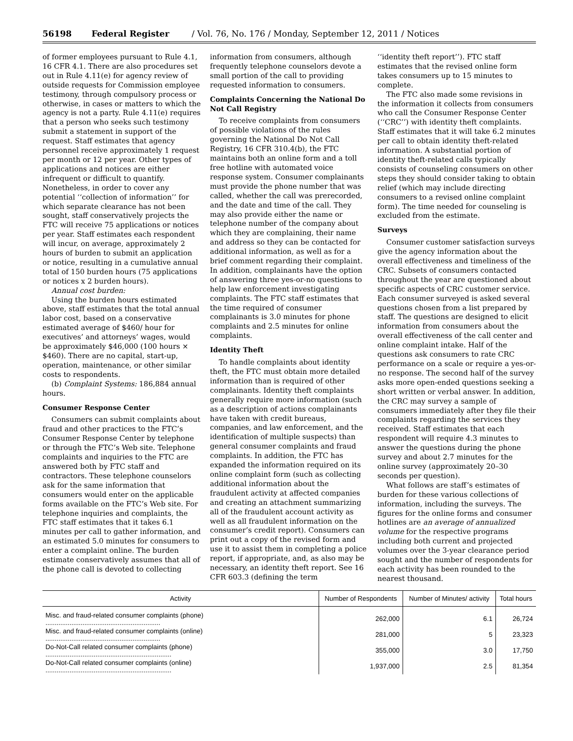56198 Federal Register / Vol. 76, No. 176 / Monday, September 12, 2011 / Notices
of former employees pursuant to Rule 4.1, 16 CFR 4.1. There are also procedures set out in Rule 4.11(e) for agency review of outside requests for Commission employee testimony, through compulsory process or otherwise, in cases or matters to which the agency is not a party. Rule 4.11(e) requires that a person who seeks such testimony submit a statement in support of the request. Staff estimates that agency personnel receive approximately 1 request per month or 12 per year. Other types of applications and notices are either infrequent or difficult to quantify. Nonetheless, in order to cover any potential ‘‘collection of information’’ for which separate clearance has not been sought, staff conservatively projects the FTC will receive 75 applications or notices per year. Staff estimates each respondent will incur, on average, approximately 2 hours of burden to submit an application or notice, resulting in a cumulative annual total of 150 burden hours (75 applications or notices x 2 burden hours).
Annual cost burden:
Using the burden hours estimated above, staff estimates that the total annual labor cost, based on a conservative estimated average of $460/ hour for executives’ and attorneys’ wages, would be approximately $46,000 (100 hours × $460). There are no capital, start-up, operation, maintenance, or other similar costs to respondents.
(b) Complaint Systems: 186,884 annual hours.
Consumer Response Center
Consumers can submit complaints about fraud and other practices to the FTC’s Consumer Response Center by telephone or through the FTC’s Web site. Telephone complaints and inquiries to the FTC are answered both by FTC staff and contractors. These telephone counselors ask for the same information that consumers would enter on the applicable forms available on the FTC’s Web site. For telephone inquiries and complaints, the FTC staff estimates that it takes 6.1 minutes per call to gather information, and an estimated 5.0 minutes for consumers to enter a complaint online. The burden estimate conservatively assumes that all of the phone call is devoted to collecting
information from consumers, although frequently telephone counselors devote a small portion of the call to providing requested information to consumers.
Complaints Concerning the National Do Not Call Registry
To receive complaints from consumers of possible violations of the rules governing the National Do Not Call Registry, 16 CFR 310.4(b), the FTC maintains both an online form and a toll free hotline with automated voice response system. Consumer complainants must provide the phone number that was called, whether the call was prerecorded, and the date and time of the call. They may also provide either the name or telephone number of the company about which they are complaining, their name and address so they can be contacted for additional information, as well as for a brief comment regarding their complaint. In addition, complainants have the option of answering three yes-or-no questions to help law enforcement investigating complaints. The FTC staff estimates that the time required of consumer complainants is 3.0 minutes for phone complaints and 2.5 minutes for online complaints.
Identity Theft
To handle complaints about identity theft, the FTC must obtain more detailed information than is required of other complainants. Identity theft complaints generally require more information (such as a description of actions complainants have taken with credit bureaus, companies, and law enforcement, and the identification of multiple suspects) than general consumer complaints and fraud complaints. In addition, the FTC has expanded the information required on its online complaint form (such as collecting additional information about the fraudulent activity at affected companies and creating an attachment summarizing all of the fraudulent account activity as well as all fraudulent information on the consumer’s credit report). Consumers can print out a copy of the revised form and use it to assist them in completing a police report, if appropriate, and, as also may be necessary, an identity theft report. See 16 CFR 603.3 (defining the term
‘‘identity theft report’’). FTC staff estimates that the revised online form takes consumers up to 15 minutes to complete.
The FTC also made some revisions in the information it collects from consumers who call the Consumer Response Center (‘‘CRC’’) with identity theft complaints. Staff estimates that it will take 6.2 minutes per call to obtain identity theft-related information. A substantial portion of identity theft-related calls typically consists of counseling consumers on other steps they should consider taking to obtain relief (which may include directing consumers to a revised online complaint form). The time needed for counseling is excluded from the estimate.
Surveys
Consumer customer satisfaction surveys give the agency information about the overall effectiveness and timeliness of the CRC. Subsets of consumers contacted throughout the year are questioned about specific aspects of CRC customer service. Each consumer surveyed is asked several questions chosen from a list prepared by staff. The questions are designed to elicit information from consumers about the overall effectiveness of the call center and online complaint intake. Half of the questions ask consumers to rate CRC performance on a scale or require a yes-or-no response. The second half of the survey asks more open-ended questions seeking a short written or verbal answer. In addition, the CRC may survey a sample of consumers immediately after they file their complaints regarding the services they received. Staff estimates that each respondent will require 4.3 minutes to answer the questions during the phone survey and about 2.7 minutes for the online survey (approximately 20–30 seconds per question).
What follows are staff’s estimates of burden for these various collections of information, including the surveys. The figures for the online forms and consumer hotlines are an average of annualized volume for the respective programs including both current and projected volumes over the 3-year clearance period sought and the number of respondents for each activity has been rounded to the nearest thousand.
| Activity | Number of Respondents | Number of Minutes/ activity | Total hours |
| --- | --- | --- | --- |
| Misc. and fraud-related consumer complaints (phone) .............................................................. | 262,000 | 6.1 | 26,724 |
| Misc. and fraud-related consumer complaints (online) .............................................................. | 281,000 | 5 | 23,323 |
| Do-Not-Call related consumer complaints (phone) .................................................................... | 355,000 | 3.0 | 17,750 |
| Do-Not-Call related consumer complaints (online) .................................................................... | 1,937,000 | 2.5 | 81,354 |